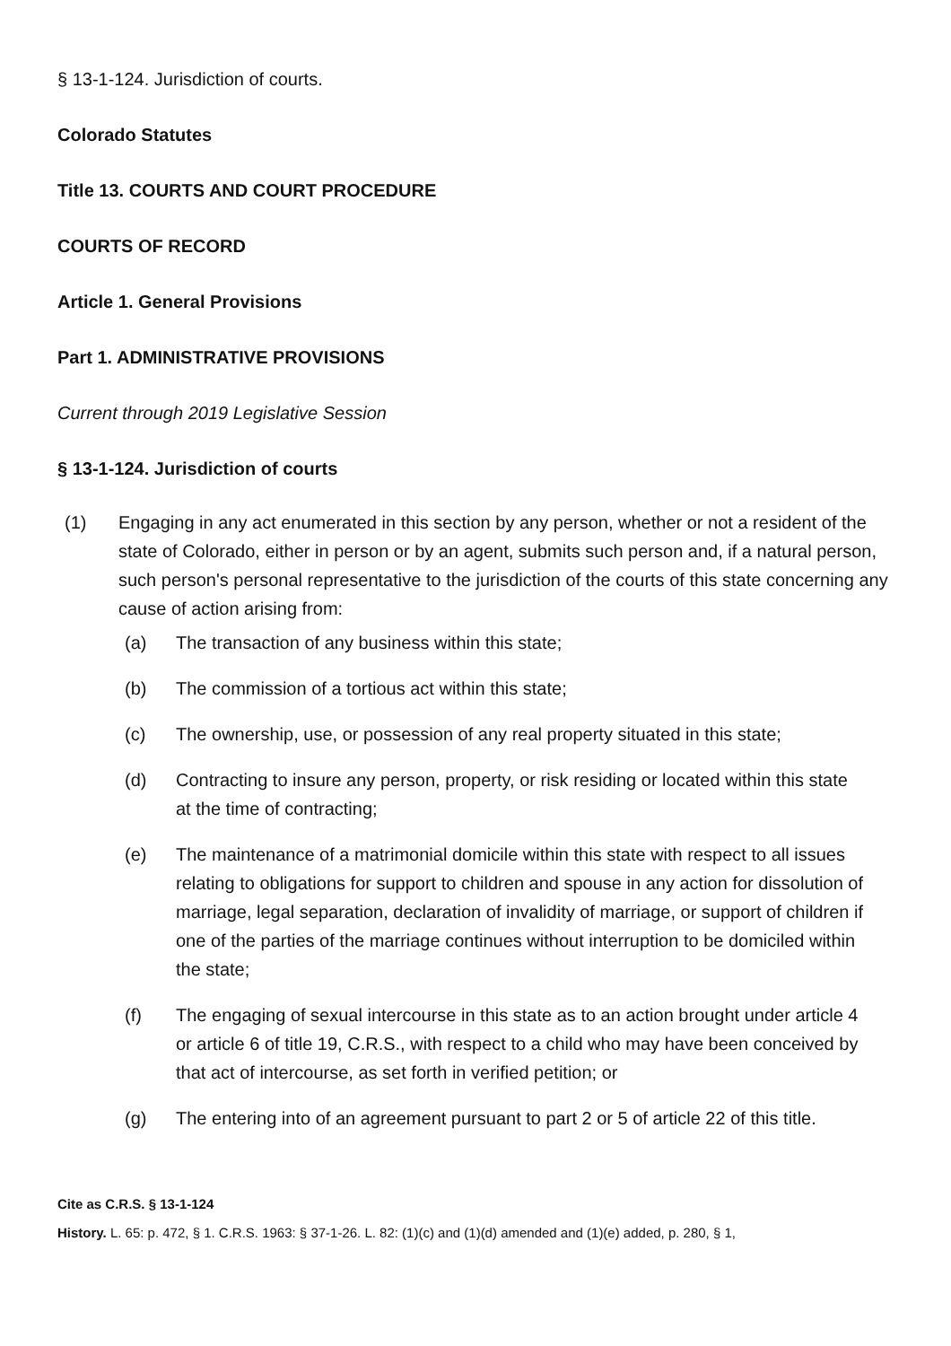§ 13-1-124. Jurisdiction of courts.
Colorado Statutes
Title 13. COURTS AND COURT PROCEDURE
COURTS OF RECORD
Article 1. General Provisions
Part 1. ADMINISTRATIVE PROVISIONS
Current through 2019 Legislative Session
§ 13-1-124. Jurisdiction of courts
(1) Engaging in any act enumerated in this section by any person, whether or not a resident of the state of Colorado, either in person or by an agent, submits such person and, if a natural person, such person's personal representative to the jurisdiction of the courts of this state concerning any cause of action arising from:
(a) The transaction of any business within this state;
(b) The commission of a tortious act within this state;
(c) The ownership, use, or possession of any real property situated in this state;
(d) Contracting to insure any person, property, or risk residing or located within this state at the time of contracting;
(e) The maintenance of a matrimonial domicile within this state with respect to all issues relating to obligations for support to children and spouse in any action for dissolution of marriage, legal separation, declaration of invalidity of marriage, or support of children if one of the parties of the marriage continues without interruption to be domiciled within the state;
(f) The engaging of sexual intercourse in this state as to an action brought under article 4 or article 6 of title 19, C.R.S., with respect to a child who may have been conceived by that act of intercourse, as set forth in verified petition; or
(g) The entering into of an agreement pursuant to part 2 or 5 of article 22 of this title.
Cite as C.R.S. § 13-1-124
History. L. 65: p. 472, § 1. C.R.S. 1963: § 37-1-26. L. 82: (1)(c) and (1)(d) amended and (1)(e) added, p. 280, § 1,